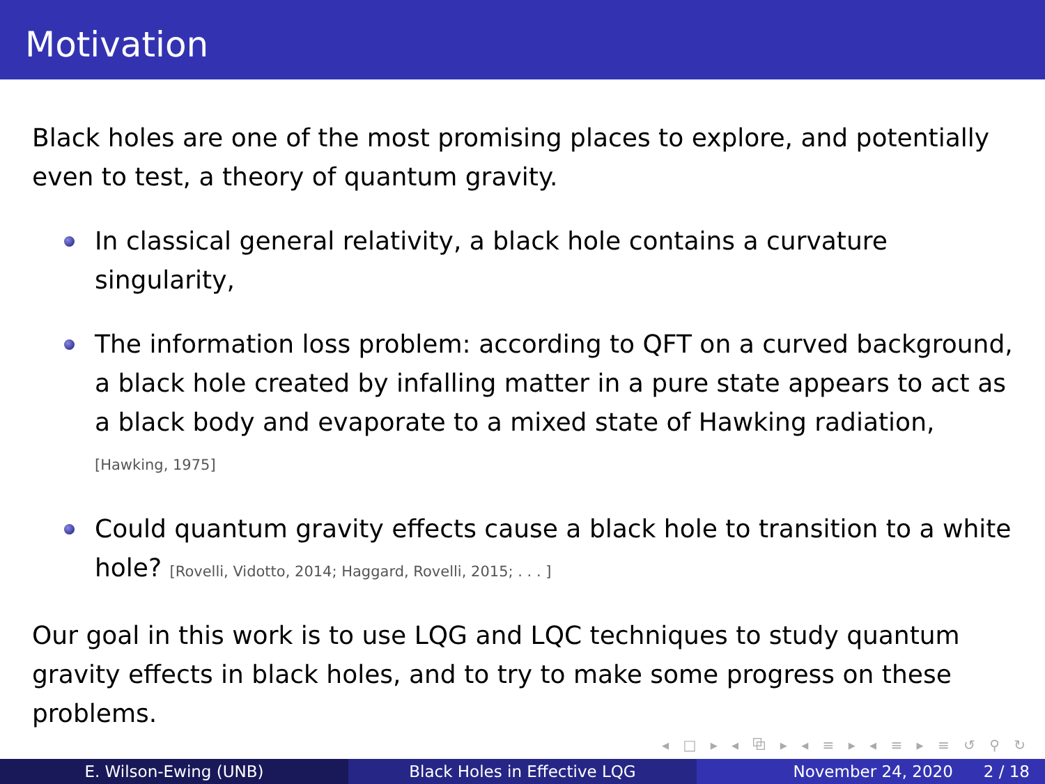Motivation
Black holes are one of the most promising places to explore, and potentially even to test, a theory of quantum gravity.
In classical general relativity, a black hole contains a curvature singularity,
The information loss problem: according to QFT on a curved background, a black hole created by infalling matter in a pure state appears to act as a black body and evaporate to a mixed state of Hawking radiation, [Hawking, 1975]
Could quantum gravity effects cause a black hole to transition to a white hole? [Rovelli, Vidotto, 2014; Haggard, Rovelli, 2015; . . . ]
Our goal in this work is to use LQG and LQC techniques to study quantum gravity effects in black holes, and to try to make some progress on these problems.
◂ □ ▸ ◂ ⧉ ▸ ◂ ≡ ▸ ◂ ≡ ▸ ≡ ↺ ⚲ ↻
E. Wilson-Ewing (UNB) Black Holes in Effective LQG November 24, 2020 2 / 18